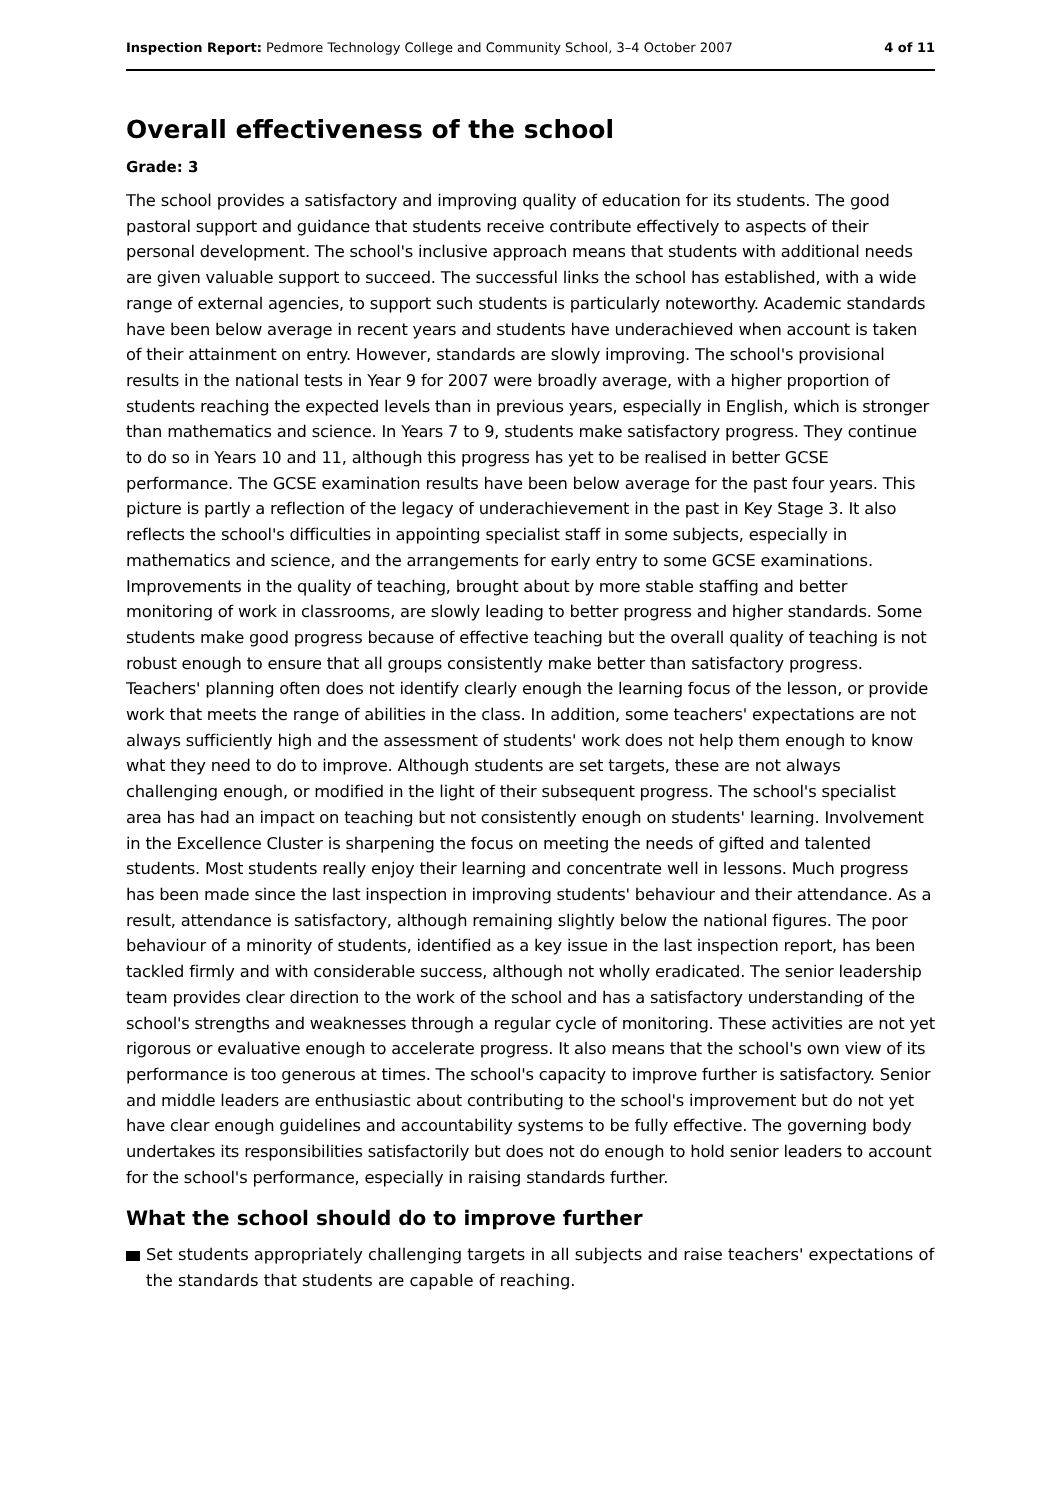Inspection Report: Pedmore Technology College and Community School, 3–4 October 2007
4 of 11
Overall effectiveness of the school
Grade: 3
The school provides a satisfactory and improving quality of education for its students. The good pastoral support and guidance that students receive contribute effectively to aspects of their personal development. The school's inclusive approach means that students with additional needs are given valuable support to succeed. The successful links the school has established, with a wide range of external agencies, to support such students is particularly noteworthy. Academic standards have been below average in recent years and students have underachieved when account is taken of their attainment on entry. However, standards are slowly improving. The school's provisional results in the national tests in Year 9 for 2007 were broadly average, with a higher proportion of students reaching the expected levels than in previous years, especially in English, which is stronger than mathematics and science. In Years 7 to 9, students make satisfactory progress. They continue to do so in Years 10 and 11, although this progress has yet to be realised in better GCSE performance. The GCSE examination results have been below average for the past four years. This picture is partly a reflection of the legacy of underachievement in the past in Key Stage 3. It also reflects the school's difficulties in appointing specialist staff in some subjects, especially in mathematics and science, and the arrangements for early entry to some GCSE examinations. Improvements in the quality of teaching, brought about by more stable staffing and better monitoring of work in classrooms, are slowly leading to better progress and higher standards. Some students make good progress because of effective teaching but the overall quality of teaching is not robust enough to ensure that all groups consistently make better than satisfactory progress. Teachers' planning often does not identify clearly enough the learning focus of the lesson, or provide work that meets the range of abilities in the class. In addition, some teachers' expectations are not always sufficiently high and the assessment of students' work does not help them enough to know what they need to do to improve. Although students are set targets, these are not always challenging enough, or modified in the light of their subsequent progress. The school's specialist area has had an impact on teaching but not consistently enough on students' learning. Involvement in the Excellence Cluster is sharpening the focus on meeting the needs of gifted and talented students. Most students really enjoy their learning and concentrate well in lessons. Much progress has been made since the last inspection in improving students' behaviour and their attendance. As a result, attendance is satisfactory, although remaining slightly below the national figures. The poor behaviour of a minority of students, identified as a key issue in the last inspection report, has been tackled firmly and with considerable success, although not wholly eradicated. The senior leadership team provides clear direction to the work of the school and has a satisfactory understanding of the school's strengths and weaknesses through a regular cycle of monitoring. These activities are not yet rigorous or evaluative enough to accelerate progress. It also means that the school's own view of its performance is too generous at times. The school's capacity to improve further is satisfactory. Senior and middle leaders are enthusiastic about contributing to the school's improvement but do not yet have clear enough guidelines and accountability systems to be fully effective. The governing body undertakes its responsibilities satisfactorily but does not do enough to hold senior leaders to account for the school's performance, especially in raising standards further.
What the school should do to improve further
Set students appropriately challenging targets in all subjects and raise teachers' expectations of the standards that students are capable of reaching.